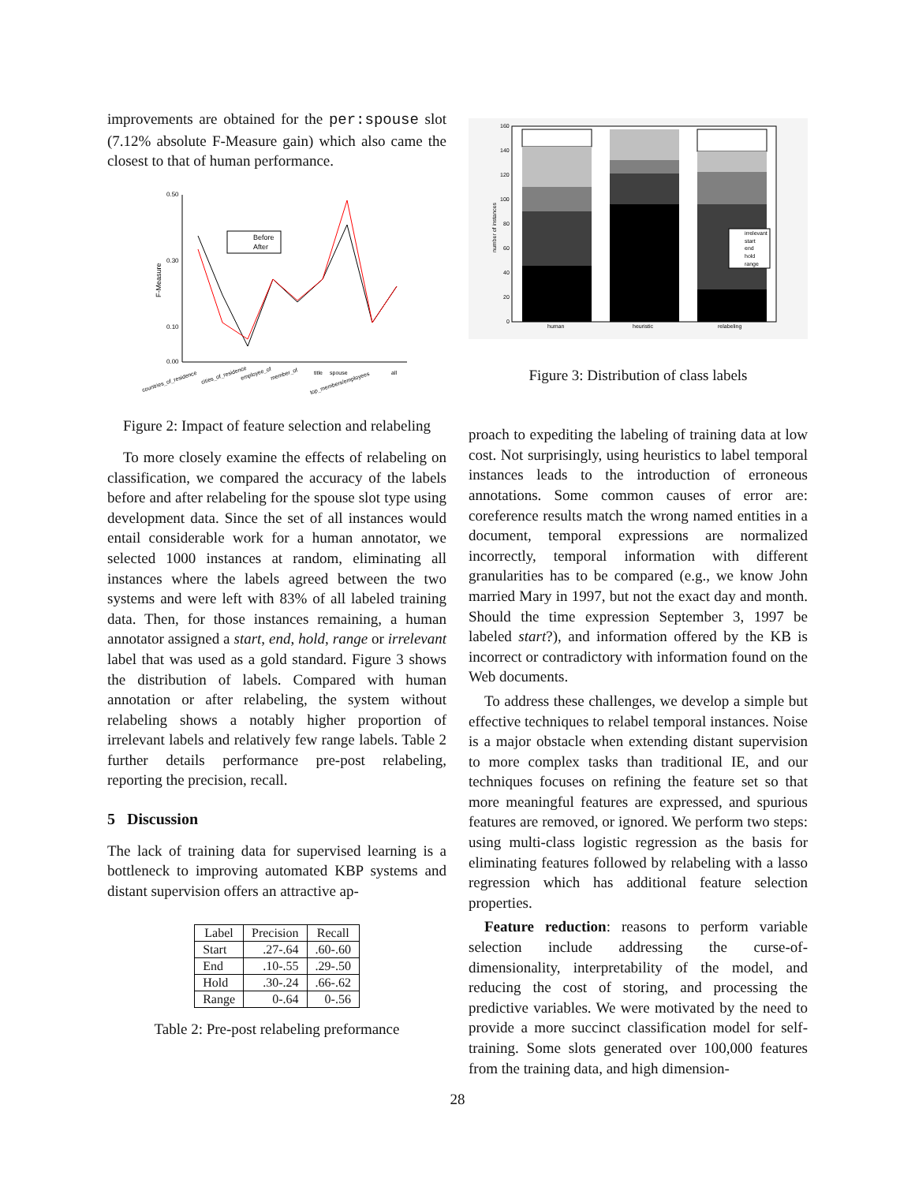improvements are obtained for the per:spouse slot (7.12% absolute F-Measure gain) which also came the closest to that of human performance.
0.50
0.30
0.10
0.00
F-Measure
Before
After
countries_of_residence
cities_of_residence
employee_of
member_of
title
spouse
top_members/employees
all
Figure 2: Impact of feature selection and relabeling
To more closely examine the effects of relabeling on classification, we compared the accuracy of the labels before and after relabeling for the spouse slot type using development data. Since the set of all instances would entail considerable work for a human annotator, we selected 1000 instances at random, eliminating all instances where the labels agreed between the two systems and were left with 83% of all labeled training data. Then, for those instances remaining, a human annotator assigned a start, end, hold, range or irrelevant label that was used as a gold standard. Figure 3 shows the distribution of labels. Compared with human annotation or after relabeling, the system without relabeling shows a notably higher proportion of irrelevant labels and relatively few range labels. Table 2 further details performance pre-post relabeling, reporting the precision, recall.
5 Discussion
The lack of training data for supervised learning is a bottleneck to improving automated KBP systems and distant supervision offers an attractive ap-
| Label | Precision | Recall |
| --- | --- | --- |
| Start | .27-.64 | .60-.60 |
| End | .10-.55 | .29-.50 |
| Hold | .30-.24 | .66-.62 |
| Range | 0-.64 | 0-.56 |
Table 2: Pre-post relabeling preformance
160
140
120
100
80
60
40
20
0
number of instances
irrelevant
start
end
hold
range
human
heuristic
relabeling
Figure 3: Distribution of class labels
proach to expediting the labeling of training data at low cost. Not surprisingly, using heuristics to label temporal instances leads to the introduction of erroneous annotations. Some common causes of error are: coreference results match the wrong named entities in a document, temporal expressions are normalized incorrectly, temporal information with different granularities has to be compared (e.g., we know John married Mary in 1997, but not the exact day and month. Should the time expression September 3, 1997 be labeled start?), and information offered by the KB is incorrect or contradictory with information found on the Web documents.
To address these challenges, we develop a simple but effective techniques to relabel temporal instances. Noise is a major obstacle when extending distant supervision to more complex tasks than traditional IE, and our techniques focuses on refining the feature set so that more meaningful features are expressed, and spurious features are removed, or ignored. We perform two steps: using multi-class logistic regression as the basis for eliminating features followed by relabeling with a lasso regression which has additional feature selection properties.
Feature reduction: reasons to perform variable selection include addressing the curse-of-dimensionality, interpretability of the model, and reducing the cost of storing, and processing the predictive variables. We were motivated by the need to provide a more succinct classification model for self-training. Some slots generated over 100,000 features from the training data, and high dimension-
28